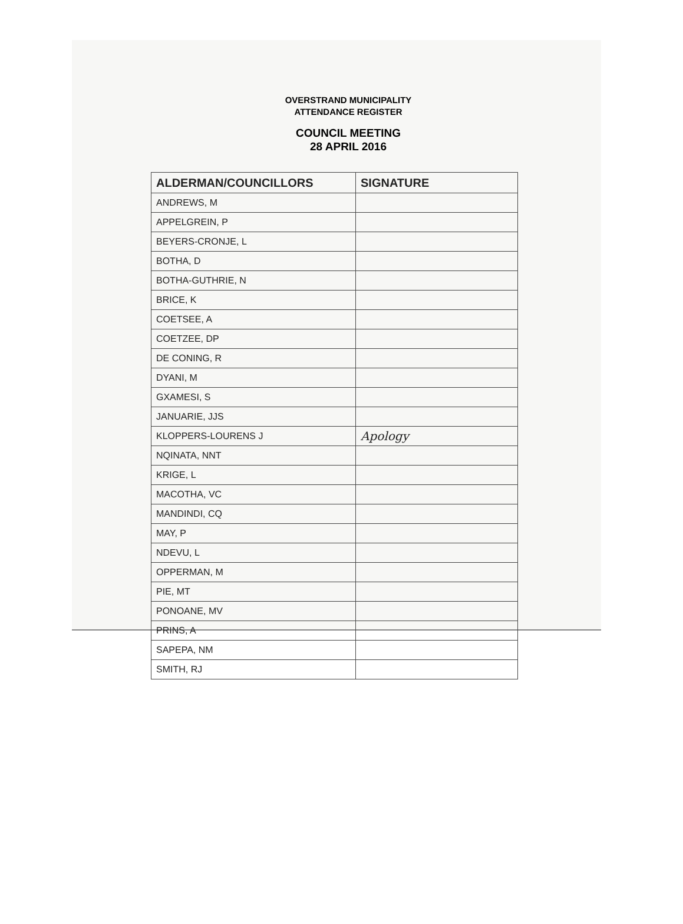OVERSTRAND MUNICIPALITY
ATTENDANCE REGISTER
COUNCIL MEETING
28 APRIL 2016
| ALDERMAN/COUNCILLORS | SIGNATURE |
| --- | --- |
| ANDREWS, M | |
| APPELGREIN, P | |
| BEYERS-CRONJE, L | |
| BOTHA, D | |
| BOTHA-GUTHRIE, N | |
| BRICE, K | |
| COETSEE, A | |
| COETZEE, DP | |
| DE CONING, R | |
| DYANI, M | |
| GXAMESI, S | |
| JANUARIE, JJS | |
| KLOPPERS-LOURENS J | Apology |
| NQINATA, NNT | |
| KRIGE, L | |
| MACOTHA, VC | |
| MANDINDI, CQ | |
| MAY, P | |
| NDEVU, L | |
| OPPERMAN, M | |
| PIE, MT | |
| PONOANE, MV | |
| PRINS, A | |
| SAPEPA, NM | |
| SMITH, RJ | |